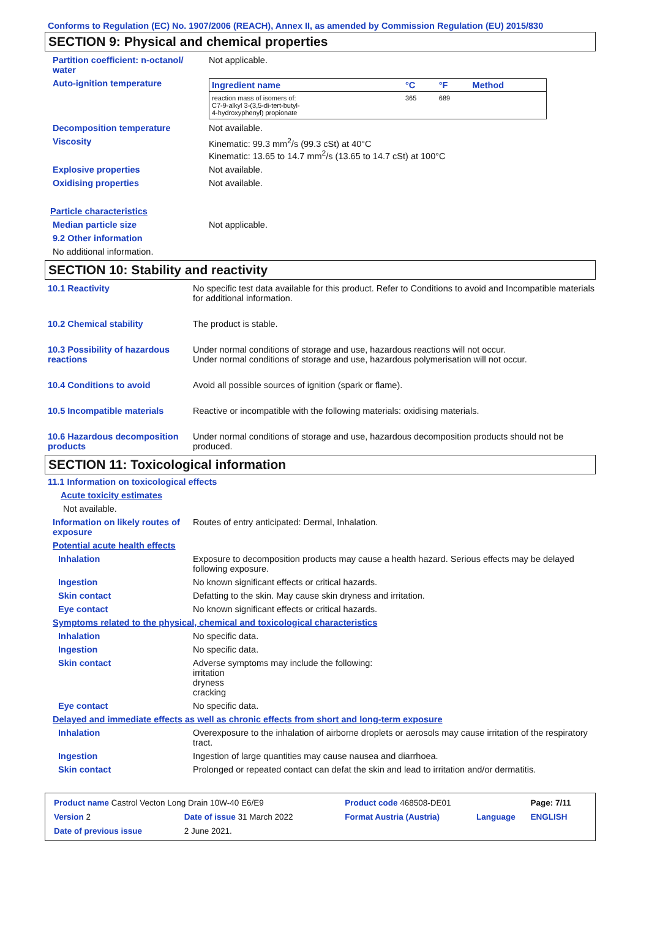Conforms to Regulation (EC) No. 1907/2006 (REACH), Annex II, as amended by Commission Regulation (EU) 2015/830
SECTION 9: Physical and chemical properties
Partition coefficient: n-octanol/ water
Not applicable.
Auto-ignition temperature
| Ingredient name | °C | °F | Method |
| --- | --- | --- | --- |
| reaction mass of isomers of: C7-9-alkyl 3-(3,5-di-tert-butyl- 4-hydroxyphenyl) propionate | 365 | 689 | |
Decomposition temperature Not available.
Viscosity Kinematic: 99.3 mm<sup>2</sup>/s (99.3 cSt) at 40°C
Kinematic: 13.65 to 14.7 mm<sup>2</sup>/s (13.65 to 14.7 cSt) at 100°C
Explosive properties Not available.
Oxidising properties Not available.
Particle characteristics
Median particle size Not applicable.
9.2 Other information
No additional information.
SECTION 10: Stability and reactivity
10.1 Reactivity No specific test data available for this product. Refer to Conditions to avoid and Incompatible materials for additional information.
10.2 Chemical stability The product is stable.
10.3 Possibility of hazardous reactions
Under normal conditions of storage and use, hazardous reactions will not occur.
Under normal conditions of storage and use, hazardous polymerisation will not occur.
10.4 Conditions to avoid Avoid all possible sources of ignition (spark or flame).
10.5 Incompatible materials Reactive or incompatible with the following materials: oxidising materials.
10.6 Hazardous decomposition products
Under normal conditions of storage and use, hazardous decomposition products should not be produced.
SECTION 11: Toxicological information
11.1 Information on toxicological effects
Acute toxicity estimates
Not available.
Information on likely routes of exposure
Routes of entry anticipated: Dermal, Inhalation.
Potential acute health effects
Inhalation Exposure to decomposition products may cause a health hazard. Serious effects may be delayed following exposure.
Ingestion No known significant effects or critical hazards.
Skin contact Defatting to the skin. May cause skin dryness and irritation.
Eye contact No known significant effects or critical hazards.
Symptoms related to the physical, chemical and toxicological characteristics
Inhalation No specific data.
Ingestion No specific data.
Skin contact Adverse symptoms may include the following:
irritation
dryness
cracking
Eye contact No specific data.
Delayed and immediate effects as well as chronic effects from short and long-term exposure
Inhalation Overexposure to the inhalation of airborne droplets or aerosols may cause irritation of the respiratory tract.
Ingestion Ingestion of large quantities may cause nausea and diarrhoea.
Skin contact Prolonged or repeated contact can defat the skin and lead to irritation and/or dermatitis.
| Product name Castrol Vecton Long Drain 10W-40 E6/E9 | | Product code 468508-DE01 | | Page: 7/11 |
| Version 2 | Date of issue 31 March 2022 | Format Austria (Austria) | Language | ENGLISH |
| Date of previous issue | 2 June 2021. | | | |